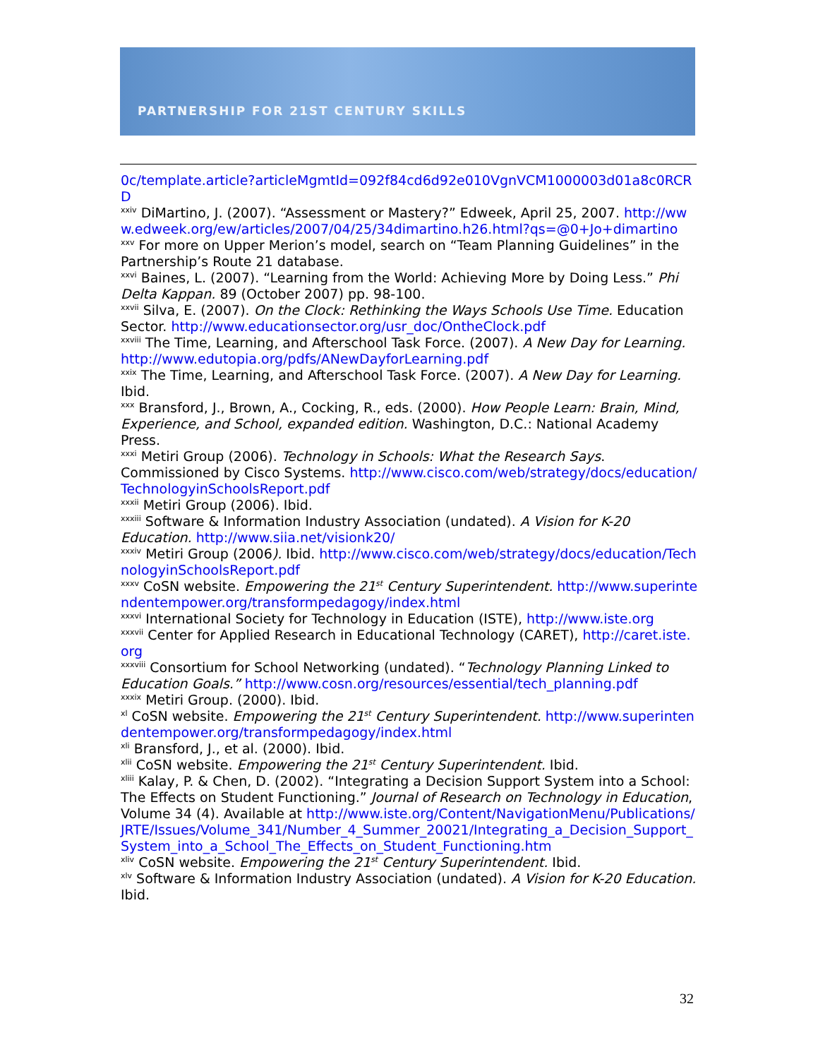PARTNERSHIP FOR 21ST CENTURY SKILLS
0c/template.article?articleMgmtId=092f84cd6d92e010VgnVCM1000003d01a8c0RCRD
<sup>xxiv</sup> DiMartino, J. (2007). “Assessment or Mastery?” Edweek, April 25, 2007. http://www.edweek.org/ew/articles/2007/04/25/34dimartino.h26.html?qs=@0+Jo+dimartino
<sup>xxv</sup> For more on Upper Merion’s model, search on “Team Planning Guidelines” in the Partnership’s Route 21 database.
<sup>xxvi</sup> Baines, L. (2007). “Learning from the World: Achieving More by Doing Less.” Phi Delta Kappan. 89 (October 2007) pp. 98-100.
<sup>xxvii</sup> Silva, E. (2007). On the Clock: Rethinking the Ways Schools Use Time. Education Sector. http://www.educationsector.org/usr_doc/OntheClock.pdf
<sup>xxviii</sup> The Time, Learning, and Afterschool Task Force. (2007). A New Day for Learning. http://www.edutopia.org/pdfs/ANewDayforLearning.pdf
<sup>xxix</sup> The Time, Learning, and Afterschool Task Force. (2007). A New Day for Learning. Ibid.
<sup>xxx</sup> Bransford, J., Brown, A., Cocking, R., eds. (2000). How People Learn: Brain, Mind, Experience, and School, expanded edition. Washington, D.C.: National Academy Press.
<sup>xxxi</sup> Metiri Group (2006). Technology in Schools: What the Research Says. Commissioned by Cisco Systems. http://www.cisco.com/web/strategy/docs/education/TechnologyinSchoolsReport.pdf
<sup>xxxii</sup> Metiri Group (2006). Ibid.
<sup>xxxiii</sup> Software & Information Industry Association (undated). A Vision for K-20 Education. http://www.siia.net/visionk20/
<sup>xxxiv</sup> Metiri Group (2006). Ibid. http://www.cisco.com/web/strategy/docs/education/TechnologyinSchoolsReport.pdf
<sup>xxxv</sup> CoSN website. Empowering the 21<sup>st</sup> Century Superintendent. http://www.superintendentempower.org/transformpedagogy/index.html
<sup>xxxvi</sup> International Society for Technology in Education (ISTE), http://www.iste.org
<sup>xxxvii</sup> Center for Applied Research in Educational Technology (CARET), http://caret.iste.org
<sup>xxxviii</sup> Consortium for School Networking (undated). “Technology Planning Linked to Education Goals.” http://www.cosn.org/resources/essential/tech_planning.pdf
<sup>xxxix</sup> Metiri Group. (2000). Ibid.
<sup>xl</sup> CoSN website. Empowering the 21<sup>st</sup> Century Superintendent. http://www.superintendentempower.org/transformpedagogy/index.html
<sup>xli</sup> Bransford, J., et al. (2000). Ibid.
<sup>xlii</sup> CoSN website. Empowering the 21<sup>st</sup> Century Superintendent. Ibid.
<sup>xliii</sup> Kalay, P. & Chen, D. (2002). “Integrating a Decision Support System into a School: The Effects on Student Functioning.” Journal of Research on Technology in Education, Volume 34 (4). Available at http://www.iste.org/Content/NavigationMenu/Publications/JRTE/Issues/Volume_341/Number_4_Summer_20021/Integrating_a_Decision_Support_System_into_a_School_The_Effects_on_Student_Functioning.htm
<sup>xliv</sup> CoSN website. Empowering the 21<sup>st</sup> Century Superintendent. Ibid.
<sup>xlv</sup> Software & Information Industry Association (undated). A Vision for K-20 Education. Ibid.
32